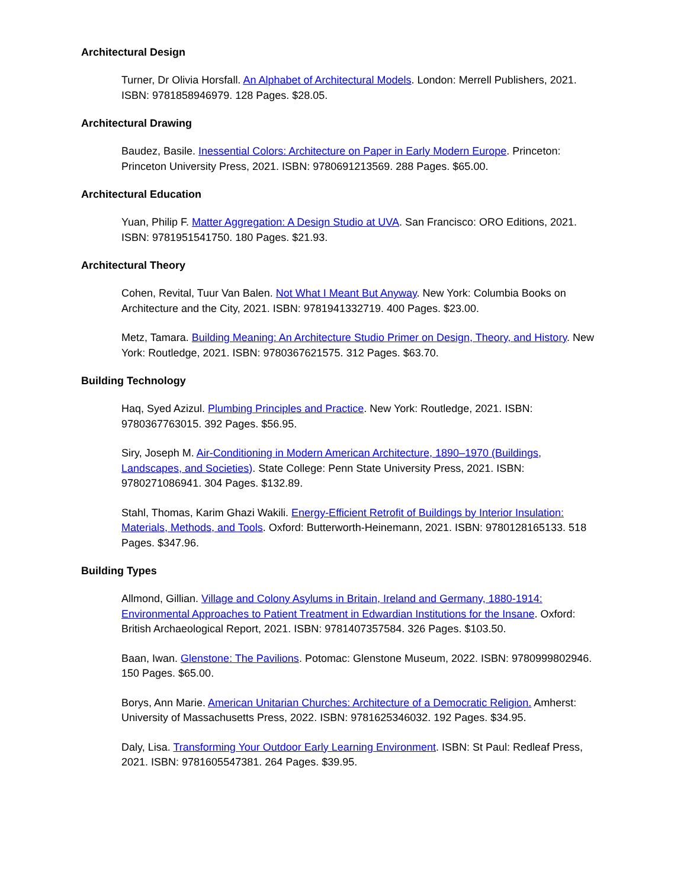Architectural Design
Turner, Dr Olivia Horsfall. An Alphabet of Architectural Models. London: Merrell Publishers, 2021. ISBN: 9781858946979. 128 Pages. $28.05.
Architectural Drawing
Baudez, Basile. Inessential Colors: Architecture on Paper in Early Modern Europe. Princeton: Princeton University Press, 2021. ISBN: 9780691213569. 288 Pages. $65.00.
Architectural Education
Yuan, Philip F. Matter Aggregation: A Design Studio at UVA. San Francisco: ORO Editions, 2021. ISBN: 9781951541750. 180 Pages. $21.93.
Architectural Theory
Cohen, Revital, Tuur Van Balen. Not What I Meant But Anyway. New York: Columbia Books on Architecture and the City, 2021. ISBN: 9781941332719. 400 Pages. $23.00.
Metz, Tamara. Building Meaning: An Architecture Studio Primer on Design, Theory, and History. New York: Routledge, 2021. ISBN: 9780367621575. 312 Pages. $63.70.
Building Technology
Haq, Syed Azizul. Plumbing Principles and Practice. New York: Routledge, 2021. ISBN: 9780367763015. 392 Pages. $56.95.
Siry, Joseph M. Air-Conditioning in Modern American Architecture, 1890–1970 (Buildings, Landscapes, and Societies). State College: Penn State University Press, 2021. ISBN: 9780271086941. 304 Pages. $132.89.
Stahl, Thomas, Karim Ghazi Wakili. Energy-Efficient Retrofit of Buildings by Interior Insulation: Materials, Methods, and Tools. Oxford: Butterworth-Heinemann, 2021. ISBN: 9780128165133. 518 Pages. $347.96.
Building Types
Allmond, Gillian. Village and Colony Asylums in Britain, Ireland and Germany, 1880-1914: Environmental Approaches to Patient Treatment in Edwardian Institutions for the Insane. Oxford: British Archaeological Report, 2021. ISBN: 9781407357584. 326 Pages. $103.50.
Baan, Iwan. Glenstone: The Pavilions. Potomac: Glenstone Museum, 2022. ISBN: 9780999802946. 150 Pages. $65.00.
Borys, Ann Marie. American Unitarian Churches: Architecture of a Democratic Religion. Amherst: University of Massachusetts Press, 2022. ISBN: 9781625346032. 192 Pages. $34.95.
Daly, Lisa. Transforming Your Outdoor Early Learning Environment. ISBN: St Paul: Redleaf Press, 2021. ISBN: 9781605547381. 264 Pages. $39.95.